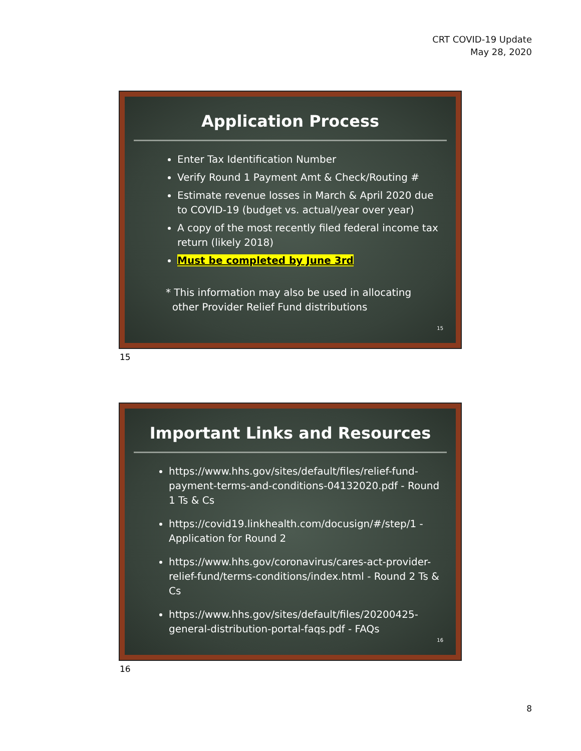CRT COVID-19 Update
May 28, 2020
Application Process
Enter Tax Identification Number
Verify Round 1 Payment Amt & Check/Routing #
Estimate revenue losses in March & April 2020 due to COVID-19 (budget vs. actual/year over year)
A copy of the most recently filed federal income tax return (likely 2018)
Must be completed by June 3rd
* This information may also be used in allocating
other Provider Relief Fund distributions
15
15
Important Links and Resources
https://www.hhs.gov/sites/default/files/relief-fund-payment-terms-and-conditions-04132020.pdf - Round 1 Ts & Cs
https://covid19.linkhealth.com/docusign/#/step/1 - Application for Round 2
https://www.hhs.gov/coronavirus/cares-act-provider-relief-fund/terms-conditions/index.html - Round 2 Ts & Cs
https://www.hhs.gov/sites/default/files/20200425-general-distribution-portal-faqs.pdf - FAQs
16
16
8